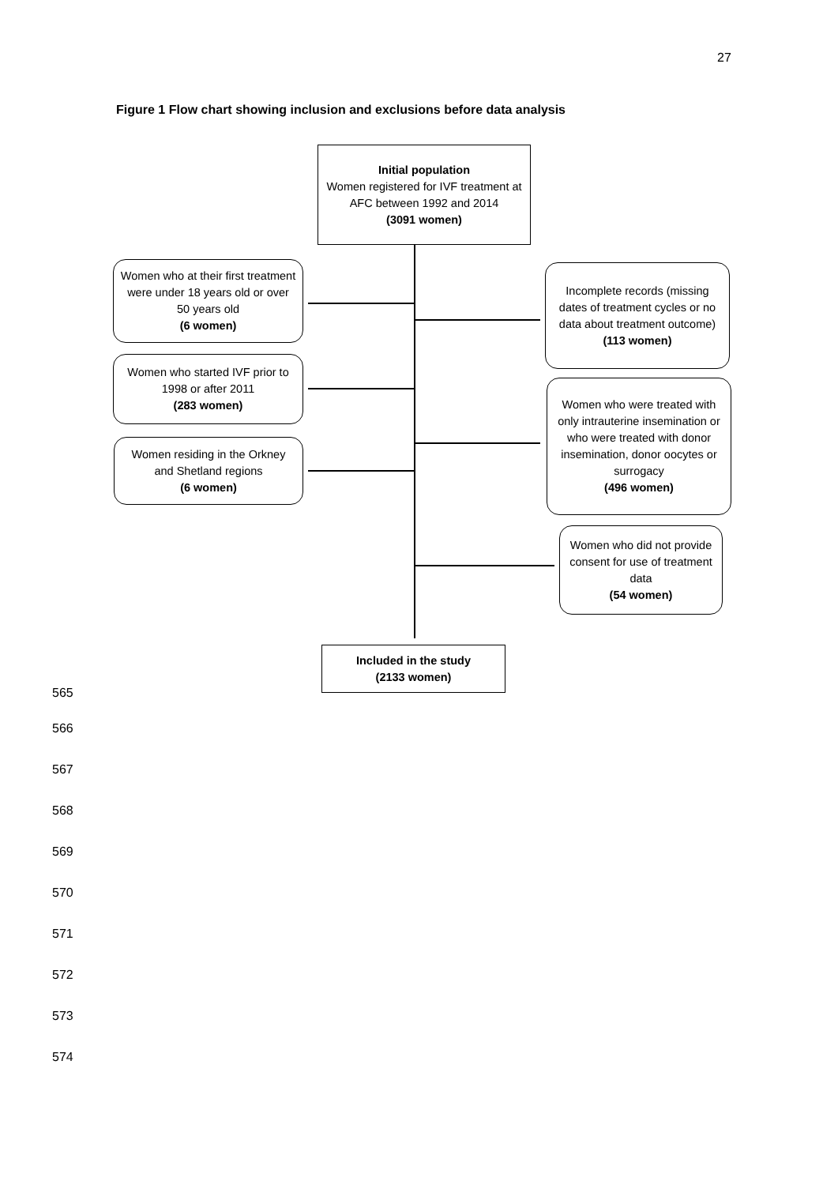27
Figure 1 Flow chart showing inclusion and exclusions before data analysis
Initial population
Women registered for IVF treatment at AFC between 1992 and 2014
(3091 women)
Women who at their first treatment were under 18 years old or over 50 years old
(6 women)
Incomplete records (missing dates of treatment cycles or no data about treatment outcome)
(113 women)
Women who started IVF prior to 1998 or after 2011
(283 women)
Women who were treated with only intrauterine insemination or who were treated with donor insemination, donor oocytes or surrogacy
(496 women)
Women residing in the Orkney and Shetland regions
(6 women)
Women who did not provide consent for use of treatment data
(54 women)
Included in the study
(2133 women)
565
566
567
568
569
570
571
572
573
574